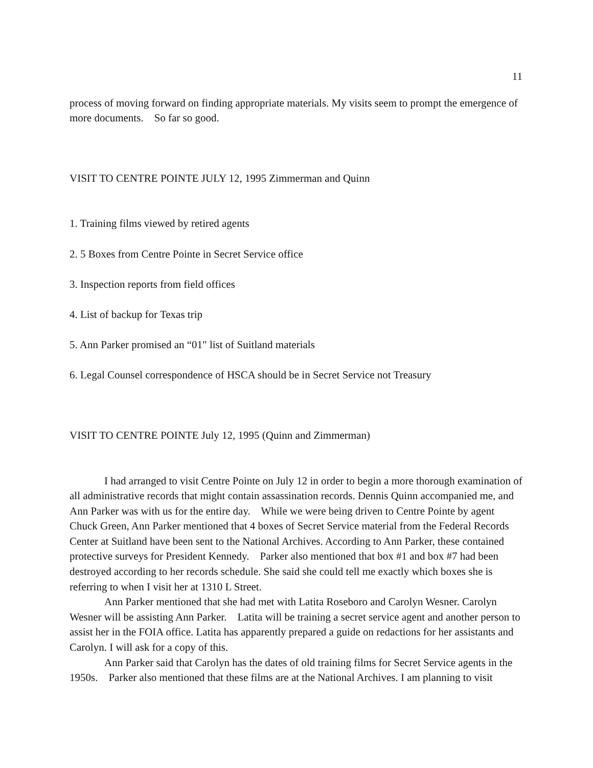11
process of moving forward on finding appropriate materials. My visits seem to prompt the emergence of more documents. So far so good.
VISIT TO CENTRE POINTE JULY 12, 1995 Zimmerman and Quinn
1. Training films viewed by retired agents
2. 5 Boxes from Centre Pointe in Secret Service office
3. Inspection reports from field offices
4. List of backup for Texas trip
5. Ann Parker promised an “01" list of Suitland materials
6. Legal Counsel correspondence of HSCA should be in Secret Service not Treasury
VISIT TO CENTRE POINTE July 12, 1995 (Quinn and Zimmerman)
I had arranged to visit Centre Pointe on July 12 in order to begin a more thorough examination of all administrative records that might contain assassination records. Dennis Quinn accompanied me, and Ann Parker was with us for the entire day. While we were being driven to Centre Pointe by agent Chuck Green, Ann Parker mentioned that 4 boxes of Secret Service material from the Federal Records Center at Suitland have been sent to the National Archives. According to Ann Parker, these contained protective surveys for President Kennedy. Parker also mentioned that box #1 and box #7 had been destroyed according to her records schedule. She said she could tell me exactly which boxes she is referring to when I visit her at 1310 L Street.
Ann Parker mentioned that she had met with Latita Roseboro and Carolyn Wesner. Carolyn Wesner will be assisting Ann Parker. Latita will be training a secret service agent and another person to assist her in the FOIA office. Latita has apparently prepared a guide on redactions for her assistants and Carolyn. I will ask for a copy of this.
Ann Parker said that Carolyn has the dates of old training films for Secret Service agents in the 1950s. Parker also mentioned that these films are at the National Archives. I am planning to visit